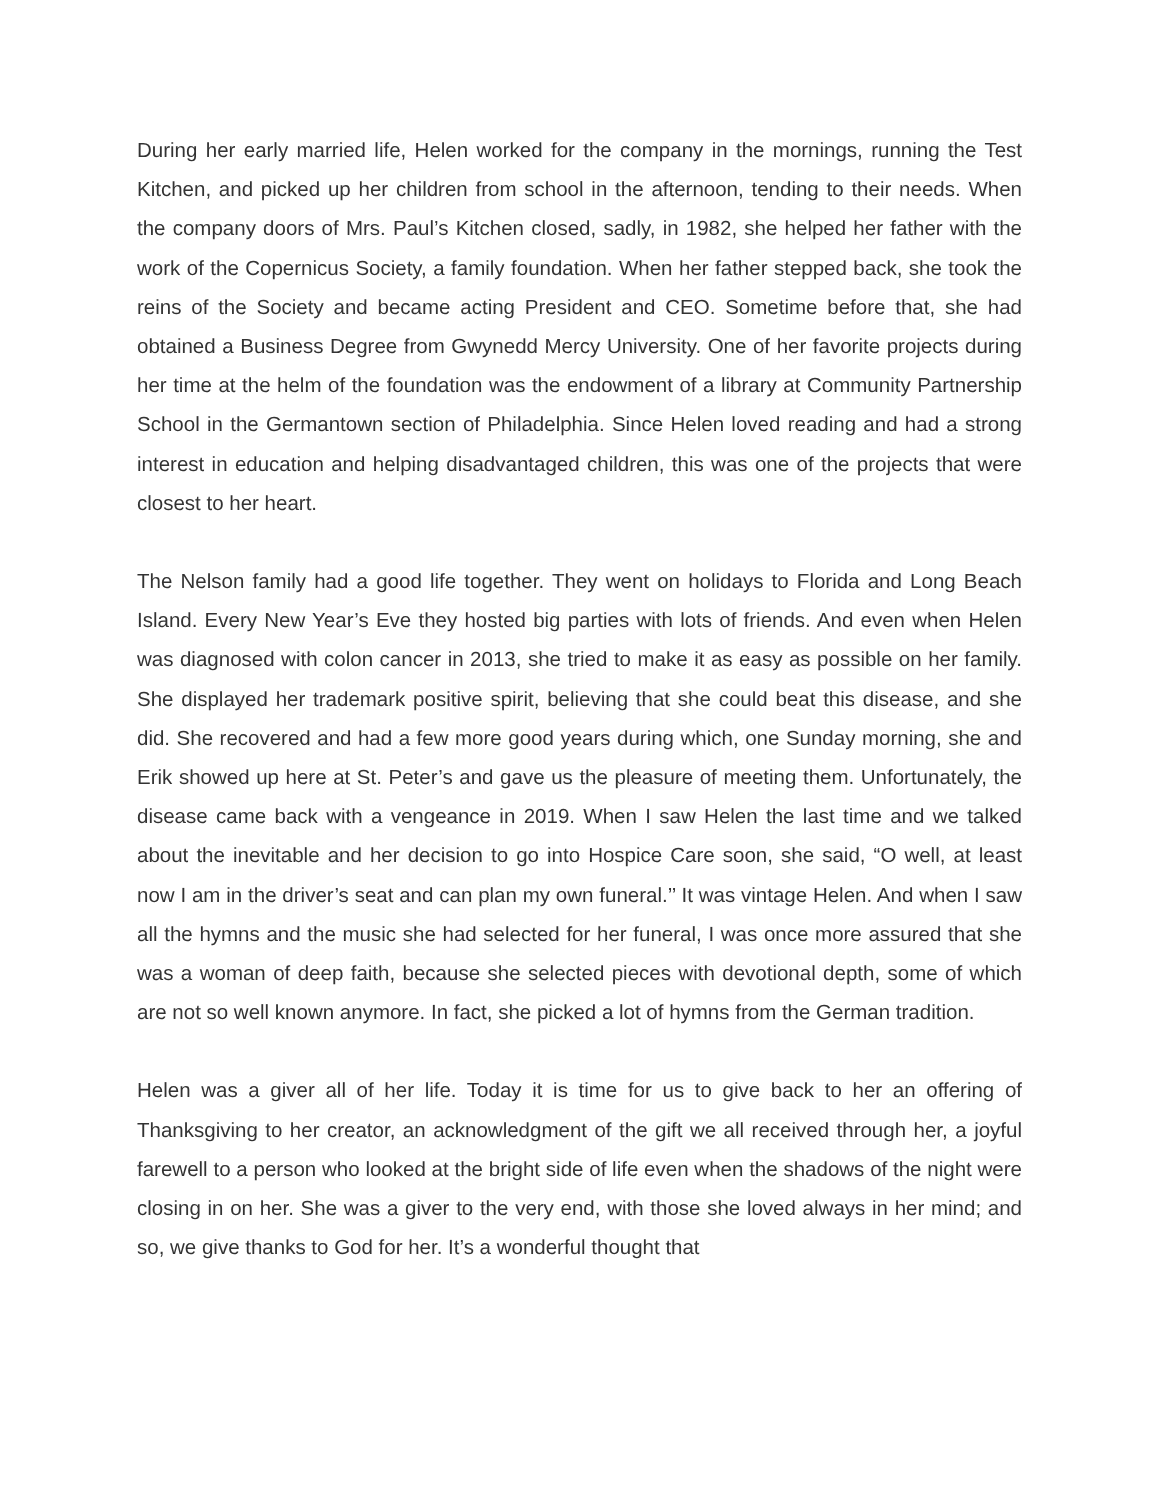During her early married life, Helen worked for the company in the mornings, running the Test Kitchen, and picked up her children from school in the afternoon, tending to their needs. When the company doors of Mrs. Paul’s Kitchen closed, sadly, in 1982, she helped her father with the work of the Copernicus Society, a family foundation. When her father stepped back, she took the reins of the Society and became acting President and CEO. Sometime before that, she had obtained a Business Degree from Gwynedd Mercy University. One of her favorite projects during her time at the helm of the foundation was the endowment of a library at Community Partnership School in the Germantown section of Philadelphia. Since Helen loved reading and had a strong interest in education and helping disadvantaged children, this was one of the projects that were closest to her heart.
The Nelson family had a good life together. They went on holidays to Florida and Long Beach Island. Every New Year’s Eve they hosted big parties with lots of friends. And even when Helen was diagnosed with colon cancer in 2013, she tried to make it as easy as possible on her family. She displayed her trademark positive spirit, believing that she could beat this disease, and she did. She recovered and had a few more good years during which, one Sunday morning, she and Erik showed up here at St. Peter’s and gave us the pleasure of meeting them. Unfortunately, the disease came back with a vengeance in 2019. When I saw Helen the last time and we talked about the inevitable and her decision to go into Hospice Care soon, she said, “O well, at least now I am in the driver’s seat and can plan my own funeral.’’ It was vintage Helen. And when I saw all the hymns and the music she had selected for her funeral, I was once more assured that she was a woman of deep faith, because she selected pieces with devotional depth, some of which are not so well known anymore. In fact, she picked a lot of hymns from the German tradition.
Helen was a giver all of her life. Today it is time for us to give back to her an offering of Thanksgiving to her creator, an acknowledgment of the gift we all received through her, a joyful farewell to a person who looked at the bright side of life even when the shadows of the night were closing in on her. She was a giver to the very end, with those she loved always in her mind; and so, we give thanks to God for her. It’s a wonderful thought that